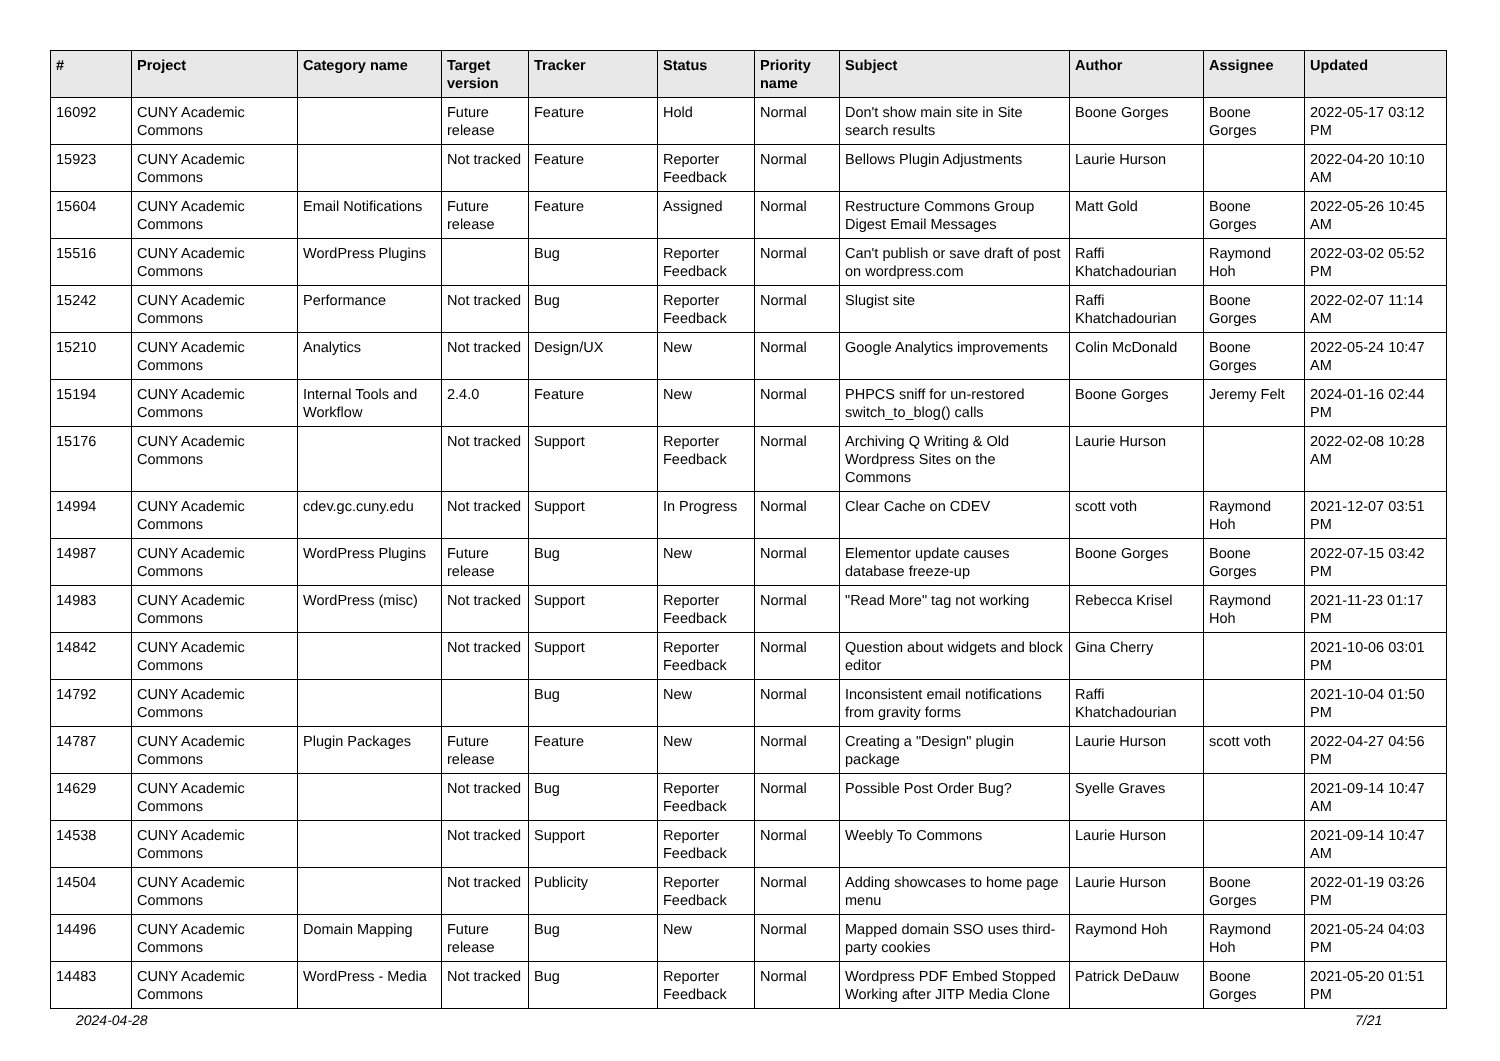| # | Project | Category name | Target version | Tracker | Status | Priority name | Subject | Author | Assignee | Updated |
| --- | --- | --- | --- | --- | --- | --- | --- | --- | --- | --- |
| 16092 | CUNY Academic Commons | | Future release | Feature | Hold | Normal | Don't show main site in Site search results | Boone Gorges | Boone Gorges | 2022-05-17 03:12 PM |
| 15923 | CUNY Academic Commons | | Not tracked | Feature | Reporter Feedback | Normal | Bellows Plugin Adjustments | Laurie Hurson | | 2022-04-20 10:10 AM |
| 15604 | CUNY Academic Commons | Email Notifications | Future release | Feature | Assigned | Normal | Restructure Commons Group Digest Email Messages | Matt Gold | Boone Gorges | 2022-05-26 10:45 AM |
| 15516 | CUNY Academic Commons | WordPress Plugins | | Bug | Reporter Feedback | Normal | Can't publish or save draft of post on wordpress.com | Raffi Khatchadourian | Raymond Hoh | 2022-03-02 05:52 PM |
| 15242 | CUNY Academic Commons | Performance | Not tracked | Bug | Reporter Feedback | Normal | Slugist site | Raffi Khatchadourian | Boone Gorges | 2022-02-07 11:14 AM |
| 15210 | CUNY Academic Commons | Analytics | Not tracked | Design/UX | New | Normal | Google Analytics improvements | Colin McDonald | Boone Gorges | 2022-05-24 10:47 AM |
| 15194 | CUNY Academic Commons | Internal Tools and Workflow | 2.4.0 | Feature | New | Normal | PHPCS sniff for un-restored switch_to_blog() calls | Boone Gorges | Jeremy Felt | 2024-01-16 02:44 PM |
| 15176 | CUNY Academic Commons | | Not tracked | Support | Reporter Feedback | Normal | Archiving Q Writing & Old Wordpress Sites on the Commons | Laurie Hurson | | 2022-02-08 10:28 AM |
| 14994 | CUNY Academic Commons | cdev.gc.cuny.edu | Not tracked | Support | In Progress | Normal | Clear Cache on CDEV | scott voth | Raymond Hoh | 2021-12-07 03:51 PM |
| 14987 | CUNY Academic Commons | WordPress Plugins | Future release | Bug | New | Normal | Elementor update causes database freeze-up | Boone Gorges | Boone Gorges | 2022-07-15 03:42 PM |
| 14983 | CUNY Academic Commons | WordPress (misc) | Not tracked | Support | Reporter Feedback | Normal | "Read More" tag not working | Rebecca Krisel | Raymond Hoh | 2021-11-23 01:17 PM |
| 14842 | CUNY Academic Commons | | Not tracked | Support | Reporter Feedback | Normal | Question about widgets and block editor | Gina Cherry | | 2021-10-06 03:01 PM |
| 14792 | CUNY Academic Commons | | | Bug | New | Normal | Inconsistent email notifications from gravity forms | Raffi Khatchadourian | | 2021-10-04 01:50 PM |
| 14787 | CUNY Academic Commons | Plugin Packages | Future release | Feature | New | Normal | Creating a "Design" plugin package | Laurie Hurson | scott voth | 2022-04-27 04:56 PM |
| 14629 | CUNY Academic Commons | | Not tracked | Bug | Reporter Feedback | Normal | Possible Post Order Bug? | Syelle Graves | | 2021-09-14 10:47 AM |
| 14538 | CUNY Academic Commons | | Not tracked | Support | Reporter Feedback | Normal | Weebly To Commons | Laurie Hurson | | 2021-09-14 10:47 AM |
| 14504 | CUNY Academic Commons | | Not tracked | Publicity | Reporter Feedback | Normal | Adding showcases to home page menu | Laurie Hurson | Boone Gorges | 2022-01-19 03:26 PM |
| 14496 | CUNY Academic Commons | Domain Mapping | Future release | Bug | New | Normal | Mapped domain SSO uses third-party cookies | Raymond Hoh | Raymond Hoh | 2021-05-24 04:03 PM |
| 14483 | CUNY Academic Commons | WordPress - Media | Not tracked | Bug | Reporter Feedback | Normal | Wordpress PDF Embed Stopped Working after JITP Media Clone | Patrick DeDauw | Boone Gorges | 2021-05-20 01:51 PM |
2024-04-28 7/21